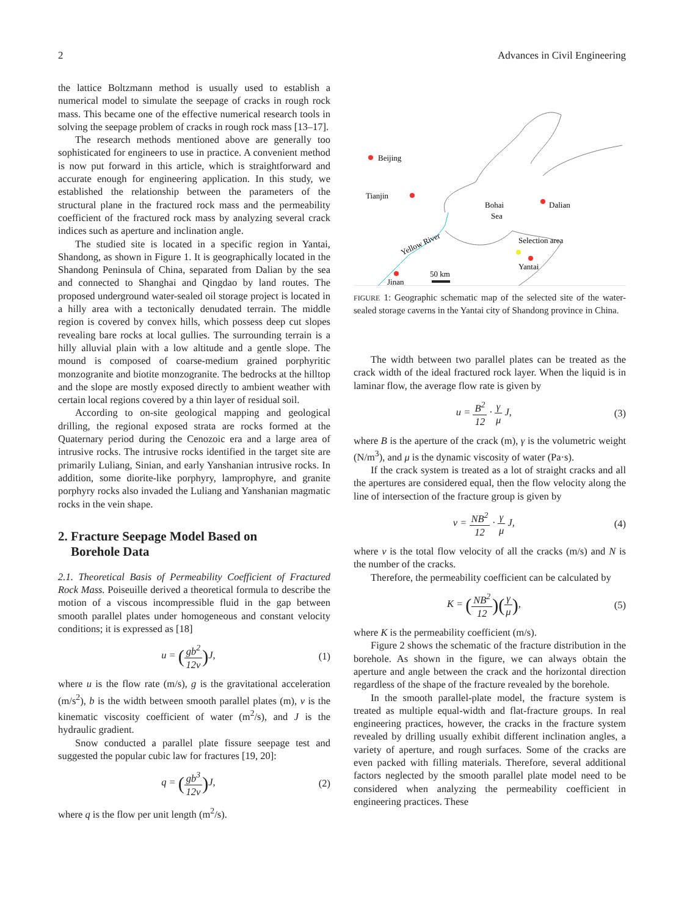2 Advances in Civil Engineering
the lattice Boltzmann method is usually used to establish a numerical model to simulate the seepage of cracks in rough rock mass. This became one of the effective numerical research tools in solving the seepage problem of cracks in rough rock mass [13–17].
The research methods mentioned above are generally too sophisticated for engineers to use in practice. A convenient method is now put forward in this article, which is straightforward and accurate enough for engineering application. In this study, we established the relationship between the parameters of the structural plane in the fractured rock mass and the permeability coefficient of the fractured rock mass by analyzing several crack indices such as aperture and inclination angle.
The studied site is located in a specific region in Yantai, Shandong, as shown in Figure 1. It is geographically located in the Shandong Peninsula of China, separated from Dalian by the sea and connected to Shanghai and Qingdao by land routes. The proposed underground water-sealed oil storage project is located in a hilly area with a tectonically denudated terrain. The middle region is covered by convex hills, which possess deep cut slopes revealing bare rocks at local gullies. The surrounding terrain is a hilly alluvial plain with a low altitude and a gentle slope. The mound is composed of coarse-medium grained porphyritic monzogranite and biotite monzogranite. The bedrocks at the hilltop and the slope are mostly exposed directly to ambient weather with certain local regions covered by a thin layer of residual soil.
According to on-site geological mapping and geological drilling, the regional exposed strata are rocks formed at the Quaternary period during the Cenozoic era and a large area of intrusive rocks. The intrusive rocks identified in the target site are primarily Luliang, Sinian, and early Yanshanian intrusive rocks. In addition, some diorite-like porphyry, lamprophyre, and granite porphyry rocks also invaded the Luliang and Yanshanian magmatic rocks in the vein shape.
2. Fracture Seepage Model Based on
Borehole Data
2.1. Theoretical Basis of Permeability Coefficient of Fractured Rock Mass. Poiseuille derived a theoretical formula to describe the motion of a viscous incompressible fluid in the gap between smooth parallel plates under homogeneous and constant velocity conditions; it is expressed as [18]
u = (gb<sup>2</sup> 12ν) J, (1)
where u is the flow rate (m/s), g is the gravitational acceleration (m/s<sup>2</sup>), b is the width between smooth parallel plates (m), ν is the kinematic viscosity coefficient of water (m<sup>2</sup>/s), and J is the hydraulic gradient.
Snow conducted a parallel plate fissure seepage test and suggested the popular cubic law for fractures [19, 20]:
q = (gb<sup>3</sup> 12ν) J, (2)
where q is the flow per unit length (m<sup>2</sup>/s).
Beijing
Tianjin
Bohai
Sea
Dalian
Selection area
Yantai
Yellow River
Jinan
50 km
FIGURE 1: Geographic schematic map of the selected site of the water-sealed storage caverns in the Yantai city of Shandong province in China.
The width between two parallel plates can be treated as the crack width of the ideal fractured rock layer. When the liquid is in laminar flow, the average flow rate is given by
u = B<sup>2</sup> 12 · γ μ J, (3)
where B is the aperture of the crack (m), γ is the volumetric weight (N/m<sup>3</sup>), and μ is the dynamic viscosity of water (Pa·s).
If the crack system is treated as a lot of straight cracks and all the apertures are considered equal, then the flow velocity along the line of intersection of the fracture group is given by
v = NB<sup>2</sup> 12 · γ μ J, (4)
where v is the total flow velocity of all the cracks (m/s) and N is the number of the cracks.
Therefore, the permeability coefficient can be calculated by
K = (NB<sup>2</sup> 12)(γ μ), (5)
where K is the permeability coefficient (m/s).
Figure 2 shows the schematic of the fracture distribution in the borehole. As shown in the figure, we can always obtain the aperture and angle between the crack and the horizontal direction regardless of the shape of the fracture revealed by the borehole.
In the smooth parallel-plate model, the fracture system is treated as multiple equal-width and flat-fracture groups. In real engineering practices, however, the cracks in the fracture system revealed by drilling usually exhibit different inclination angles, a variety of aperture, and rough surfaces. Some of the cracks are even packed with filling materials. Therefore, several additional factors neglected by the smooth parallel plate model need to be considered when analyzing the permeability coefficient in engineering practices. These